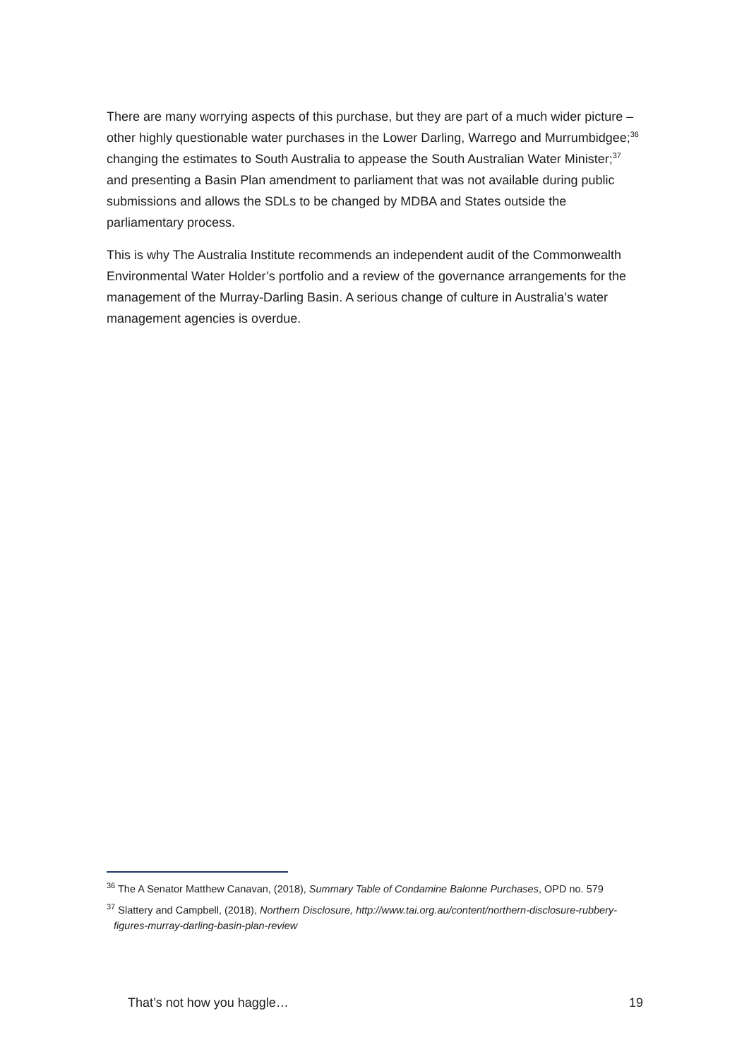There are many worrying aspects of this purchase, but they are part of a much wider picture – other highly questionable water purchases in the Lower Darling, Warrego and Murrumbidgee;<sup>36</sup> changing the estimates to South Australia to appease the South Australian Water Minister;<sup>37</sup> and presenting a Basin Plan amendment to parliament that was not available during public submissions and allows the SDLs to be changed by MDBA and States outside the parliamentary process.
This is why The Australia Institute recommends an independent audit of the Commonwealth Environmental Water Holder’s portfolio and a review of the governance arrangements for the management of the Murray-Darling Basin. A serious change of culture in Australia’s water management agencies is overdue.
<sup>36</sup> The A Senator Matthew Canavan, (2018), Summary Table of Condamine Balonne Purchases, OPD no. 579
<sup>37</sup> Slattery and Campbell, (2018), Northern Disclosure, http://www.tai.org.au/content/northern-disclosure-rubbery-figures-murray-darling-basin-plan-review
That’s not how you haggle… 19